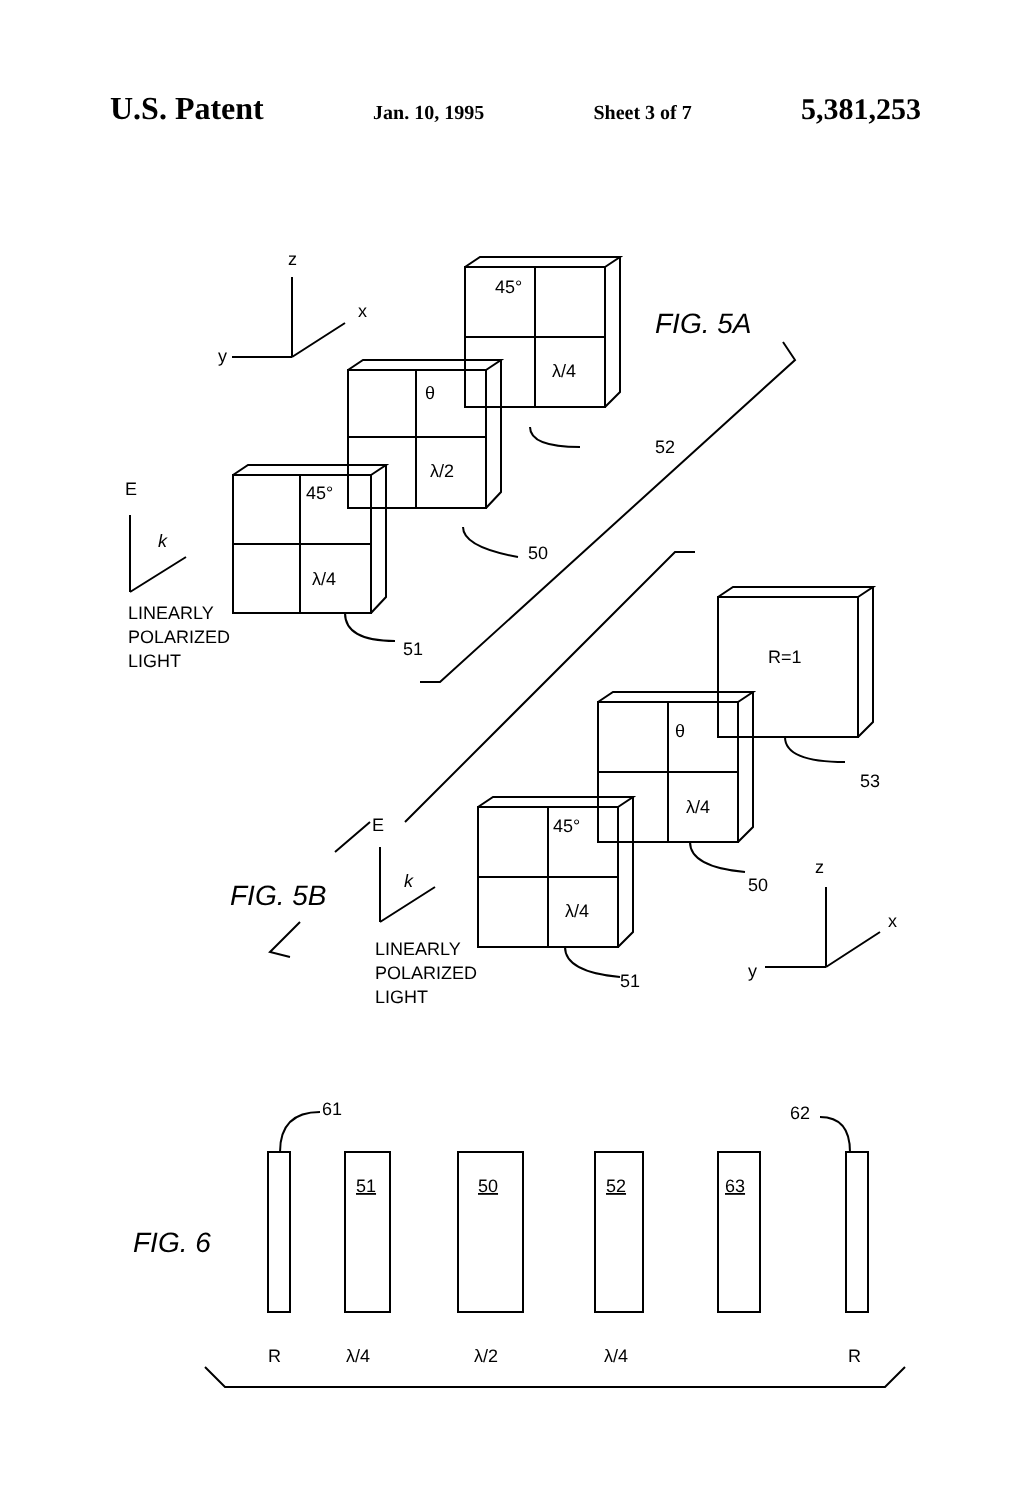U.S. Patent Jan. 10, 1995 Sheet 3 of 7 5,381,253
z
x
y
FIG. 5A
λ/4
λ/2
λ/4
45°
45°
θ
E
k
LINEARLY
POLARIZED
LIGHT
52
50
51
R=1
θ
λ/4
45°
λ/4
E
k
FIG. 5B
LINEARLY
POLARIZED
LIGHT
53
50
51
z
x
y
FIG. 6
61
62
51
50
52
63
R
λ/4
λ/2
λ/4
R